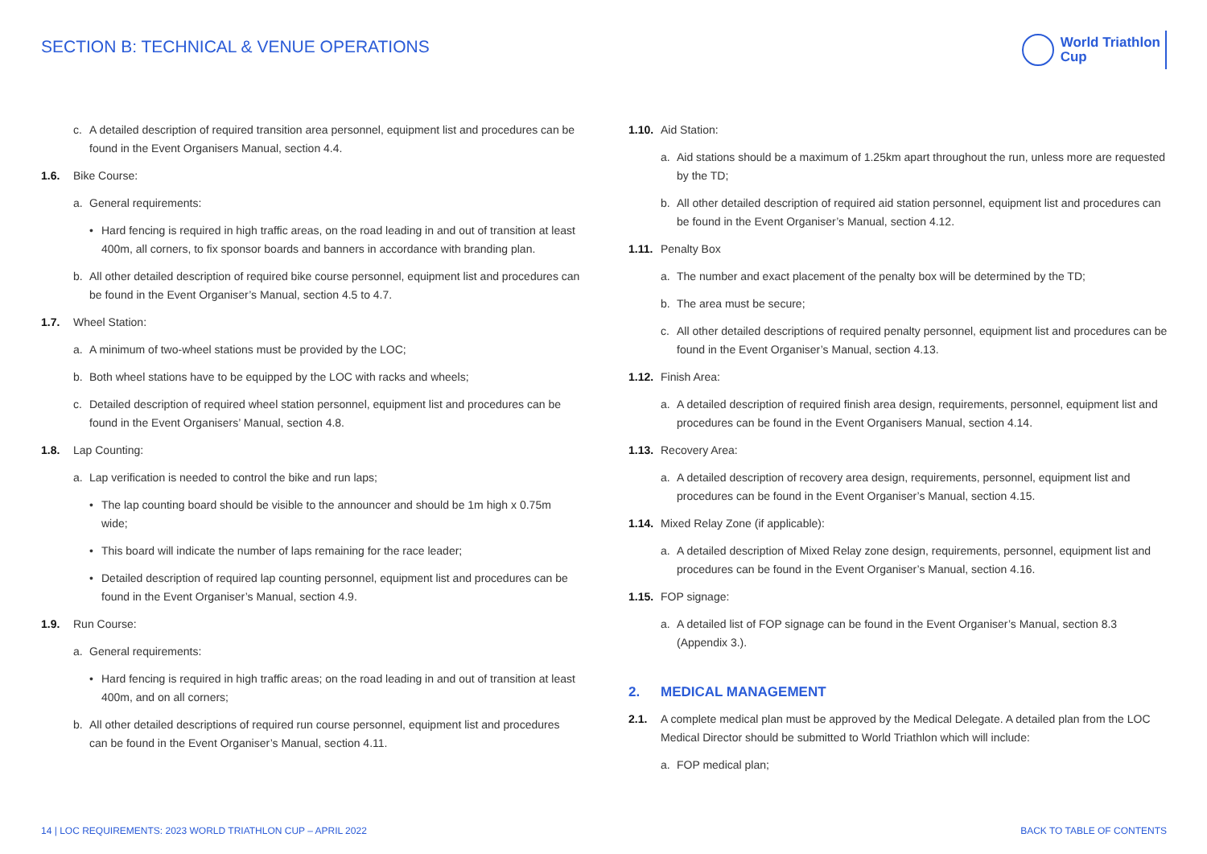SECTION B: TECHNICAL & VENUE OPERATIONS
World Triathlon
Cup
c. A detailed description of required transition area personnel, equipment list and procedures can be found in the Event Organisers Manual, section 4.4.
1.6. Bike Course:
a. General requirements:
• Hard fencing is required in high traffic areas, on the road leading in and out of transition at least 400m, all corners, to fix sponsor boards and banners in accordance with branding plan.
b. All other detailed description of required bike course personnel, equipment list and procedures can be found in the Event Organiser’s Manual, section 4.5 to 4.7.
1.7. Wheel Station:
a. A minimum of two-wheel stations must be provided by the LOC;
b. Both wheel stations have to be equipped by the LOC with racks and wheels;
c. Detailed description of required wheel station personnel, equipment list and procedures can be found in the Event Organisers’ Manual, section 4.8.
1.8. Lap Counting:
a. Lap verification is needed to control the bike and run laps;
• The lap counting board should be visible to the announcer and should be 1m high x 0.75m wide;
• This board will indicate the number of laps remaining for the race leader;
• Detailed description of required lap counting personnel, equipment list and procedures can be found in the Event Organiser’s Manual, section 4.9.
1.9. Run Course:
a. General requirements:
• Hard fencing is required in high traffic areas; on the road leading in and out of transition at least 400m, and on all corners;
b. All other detailed descriptions of required run course personnel, equipment list and procedures can be found in the Event Organiser’s Manual, section 4.11.
1.10. Aid Station:
a. Aid stations should be a maximum of 1.25km apart throughout the run, unless more are requested by the TD;
b. All other detailed description of required aid station personnel, equipment list and procedures can be found in the Event Organiser’s Manual, section 4.12.
1.11. Penalty Box
a. The number and exact placement of the penalty box will be determined by the TD;
b. The area must be secure;
c. All other detailed descriptions of required penalty personnel, equipment list and procedures can be found in the Event Organiser’s Manual, section 4.13.
1.12. Finish Area:
a. A detailed description of required finish area design, requirements, personnel, equipment list and procedures can be found in the Event Organisers Manual, section 4.14.
1.13. Recovery Area:
a. A detailed description of recovery area design, requirements, personnel, equipment list and procedures can be found in the Event Organiser’s Manual, section 4.15.
1.14. Mixed Relay Zone (if applicable):
a. A detailed description of Mixed Relay zone design, requirements, personnel, equipment list and procedures can be found in the Event Organiser’s Manual, section 4.16.
1.15. FOP signage:
a. A detailed list of FOP signage can be found in the Event Organiser’s Manual, section 8.3 (Appendix 3.).
2. MEDICAL MANAGEMENT
2.1. A complete medical plan must be approved by the Medical Delegate. A detailed plan from the LOC Medical Director should be submitted to World Triathlon which will include:
a. FOP medical plan;
14 | LOC REQUIREMENTS: 2023 WORLD TRIATHLON CUP – APRIL 2022 BACK TO TABLE OF CONTENTS